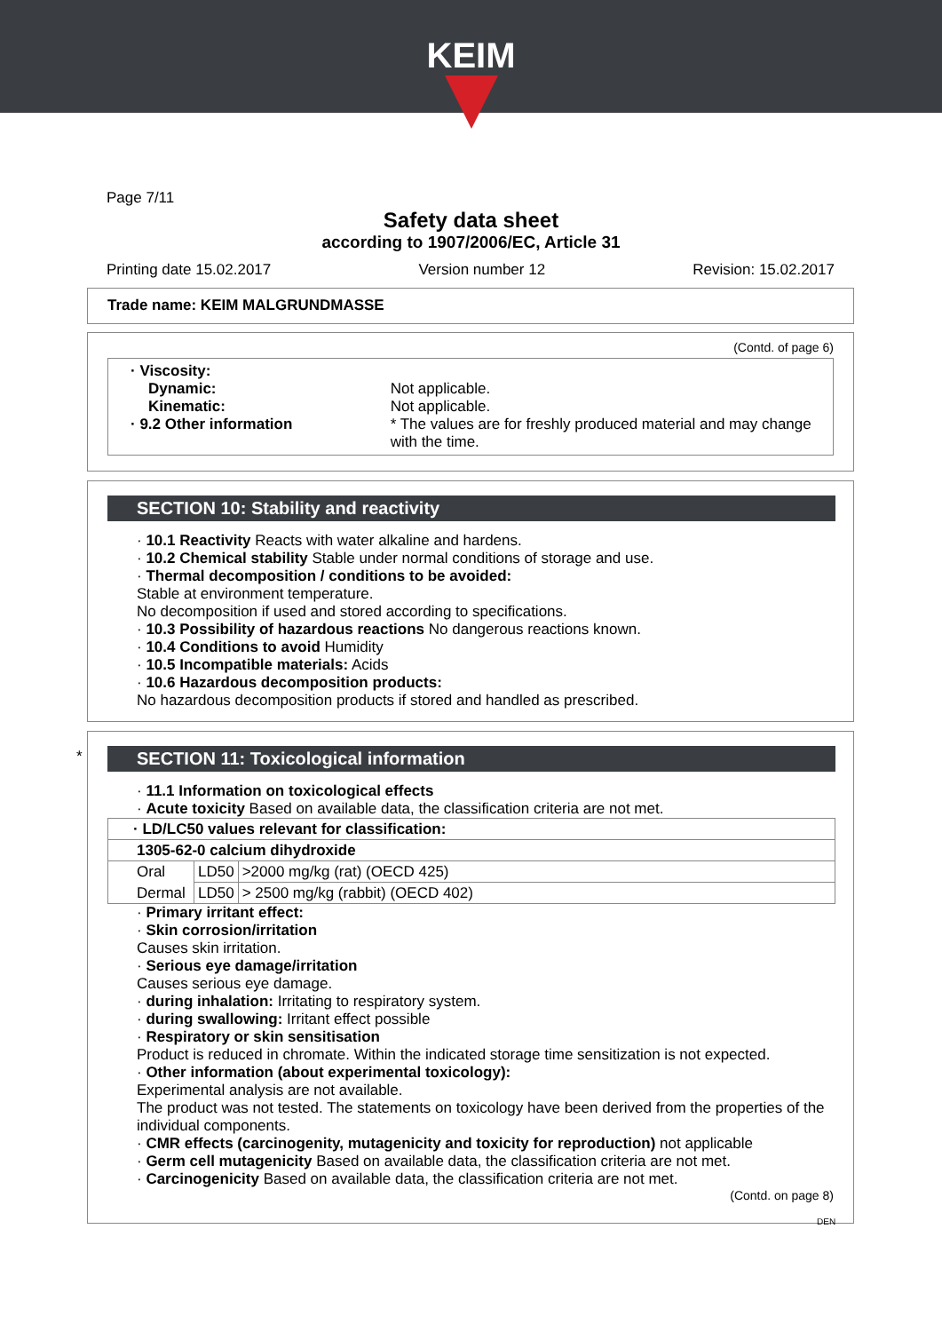KEIM
Page 7/11
Safety data sheet
according to 1907/2006/EC, Article 31
Printing date 15.02.2017 Version number 12 Revision: 15.02.2017
Trade name: KEIM MALGRUNDMASSE
(Contd. of page 6)
· Viscosity:
Dynamic:
Kinematic:
· 9.2 Other information
Not applicable.
Not applicable.
* The values are for freshly produced material and may change with the time.
SECTION 10: Stability and reactivity
· 10.1 Reactivity Reacts with water alkaline and hardens.
· 10.2 Chemical stability Stable under normal conditions of storage and use.
· Thermal decomposition / conditions to be avoided:
Stable at environment temperature.
No decomposition if used and stored according to specifications.
· 10.3 Possibility of hazardous reactions No dangerous reactions known.
· 10.4 Conditions to avoid Humidity
· 10.5 Incompatible materials: Acids
· 10.6 Hazardous decomposition products:
No hazardous decomposition products if stored and handled as prescribed.
*
SECTION 11: Toxicological information
· 11.1 Information on toxicological effects
· Acute toxicity Based on available data, the classification criteria are not met.
| · LD/LC50 values relevant for classification: | | |
| 1305-62-0 calcium dihydroxide | | |
| Oral | LD50 | >2000 mg/kg (rat) (OECD 425) |
| Dermal | LD50 | > 2500 mg/kg (rabbit) (OECD 402) |
· Primary irritant effect:
· Skin corrosion/irritation
Causes skin irritation.
· Serious eye damage/irritation
Causes serious eye damage.
· during inhalation: Irritating to respiratory system.
· during swallowing: Irritant effect possible
· Respiratory or skin sensitisation
Product is reduced in chromate. Within the indicated storage time sensitization is not expected.
· Other information (about experimental toxicology):
Experimental analysis are not available.
The product was not tested. The statements on toxicology have been derived from the properties of the individual components.
· CMR effects (carcinogenity, mutagenicity and toxicity for reproduction) not applicable
· Germ cell mutagenicity Based on available data, the classification criteria are not met.
· Carcinogenicity Based on available data, the classification criteria are not met.
(Contd. on page 8)
DEN